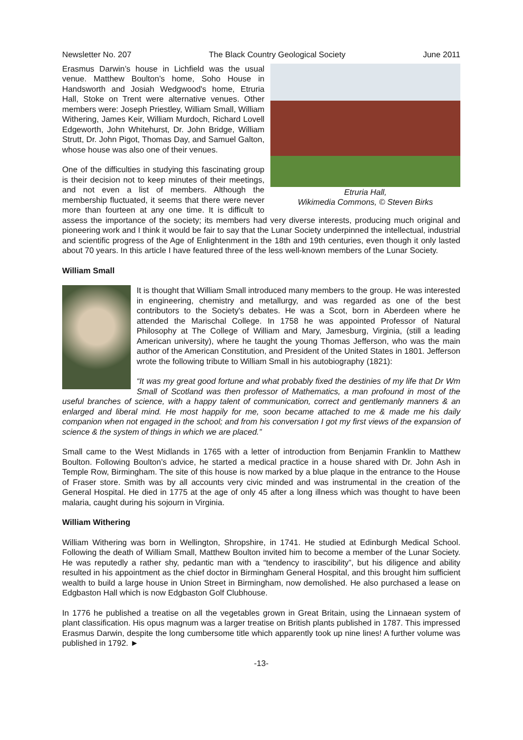Newsletter No. 207 The Black Country Geological Society June 2011
Etruria Hall,
Wikimedia Commons, © Steven Birks
Erasmus Darwin’s house in Lichfield was the usual venue. Matthew Boulton’s home, Soho House in Handsworth and Josiah Wedgwood's home, Etruria Hall, Stoke on Trent were alternative venues. Other members were: Joseph Priestley, William Small, William Withering, James Keir, William Murdoch, Richard Lovell Edgeworth, John Whitehurst, Dr. John Bridge, William Strutt, Dr. John Pigot, Thomas Day, and Samuel Galton, whose house was also one of their venues.
One of the difficulties in studying this fascinating group is their decision not to keep minutes of their meetings, and not even a list of members. Although the membership fluctuated, it seems that there were never more than fourteen at any one time. It is difficult to assess the importance of the society; its members had very diverse interests, producing much original and pioneering work and I think it would be fair to say that the Lunar Society underpinned the intellectual, industrial and scientific progress of the Age of Enlightenment in the 18th and 19th centuries, even though it only lasted about 70 years. In this article I have featured three of the less well-known members of the Lunar Society.
William Small
It is thought that William Small introduced many members to the group. He was interested in engineering, chemistry and metallurgy, and was regarded as one of the best contributors to the Society's debates. He was a Scot, born in Aberdeen where he attended the Marischal College. In 1758 he was appointed Professor of Natural Philosophy at The College of William and Mary, Jamesburg, Virginia, (still a leading American university), where he taught the young Thomas Jefferson, who was the main author of the American Constitution, and President of the United States in 1801. Jefferson wrote the following tribute to William Small in his autobiography (1821):
“It was my great good fortune and what probably fixed the destinies of my life that Dr Wm Small of Scotland was then professor of Mathematics, a man profound in most of the useful branches of science, with a happy talent of communication, correct and gentlemanly manners & an enlarged and liberal mind. He most happily for me, soon became attached to me & made me his daily companion when not engaged in the school; and from his conversation I got my first views of the expansion of science & the system of things in which we are placed.”
Small came to the West Midlands in 1765 with a letter of introduction from Benjamin Franklin to Matthew Boulton. Following Boulton’s advice, he started a medical practice in a house shared with Dr. John Ash in Temple Row, Birmingham. The site of this house is now marked by a blue plaque in the entrance to the House of Fraser store. Smith was by all accounts very civic minded and was instrumental in the creation of the General Hospital. He died in 1775 at the age of only 45 after a long illness which was thought to have been malaria, caught during his sojourn in Virginia.
William Withering
William Withering was born in Wellington, Shropshire, in 1741. He studied at Edinburgh Medical School. Following the death of William Small, Matthew Boulton invited him to become a member of the Lunar Society. He was reputedly a rather shy, pedantic man with a “tendency to irascibility”, but his diligence and ability resulted in his appointment as the chief doctor in Birmingham General Hospital, and this brought him sufficient wealth to build a large house in Union Street in Birmingham, now demolished. He also purchased a lease on Edgbaston Hall which is now Edgbaston Golf Clubhouse.
In 1776 he published a treatise on all the vegetables grown in Great Britain, using the Linnaean system of plant classification. His opus magnum was a larger treatise on British plants published in 1787. This impressed Erasmus Darwin, despite the long cumbersome title which apparently took up nine lines! A further volume was published in 1792. ►
-13-